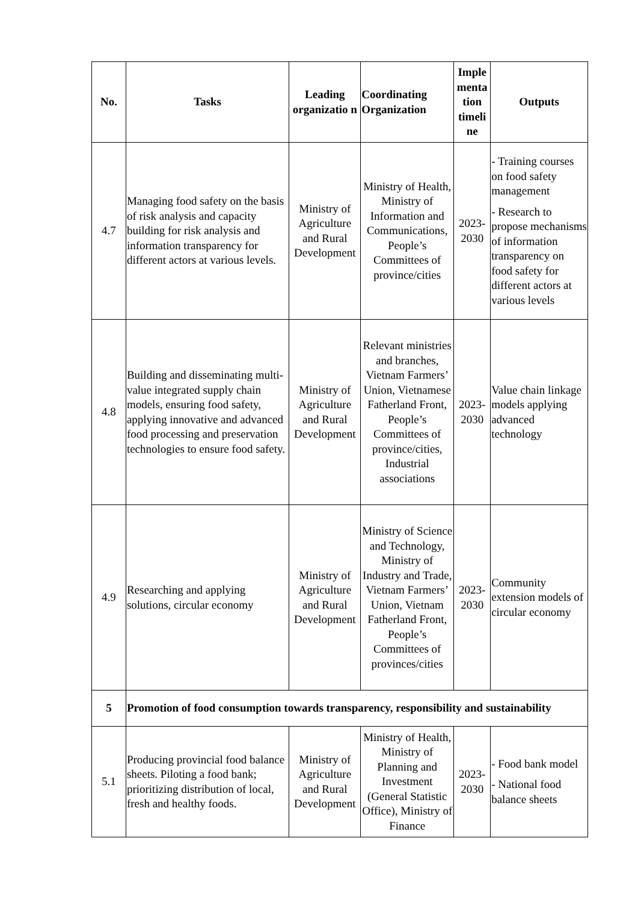| No. | Tasks | Leading organizatio n | Coordinating Organization | Imple menta tion timeli ne | Outputs |
| --- | --- | --- | --- | --- | --- |
| 4.7 | Managing food safety on the basis of risk analysis and capacity building for risk analysis and information transparency for different actors at various levels. | Ministry of Agriculture and Rural Development | Ministry of Health, Ministry of Information and Communications, People’s Committees of province/cities | 2023-2030 | - Training courses on food safety management - Research to propose mechanisms of information transparency on food safety for different actors at various levels |
| 4.8 | Building and disseminating multi-value integrated supply chain models, ensuring food safety, applying innovative and advanced food processing and preservation technologies to ensure food safety. | Ministry of Agriculture and Rural Development | Relevant ministries and branches, Vietnam Farmers’ Union, Vietnamese Fatherland Front, People’s Committees of province/cities, Industrial associations | 2023-2030 | Value chain linkage models applying advanced technology |
| 4.9 | Researching and applying solutions, circular economy | Ministry of Agriculture and Rural Development | Ministry of Science and Technology, Ministry of Industry and Trade, Vietnam Farmers’ Union, Vietnam Fatherland Front, People’s Committees of provinces/cities | 2023-2030 | Community extension models of circular economy |
| 5 | Promotion of food consumption towards transparency, responsibility and sustainability | | | | |
| 5.1 | Producing provincial food balance sheets. Piloting a food bank; prioritizing distribution of local, fresh and healthy foods. | Ministry of Agriculture and Rural Development | Ministry of Health, Ministry of Planning and Investment (General Statistic Office), Ministry of Finance | 2023-2030 | - Food bank model - National food balance sheets |